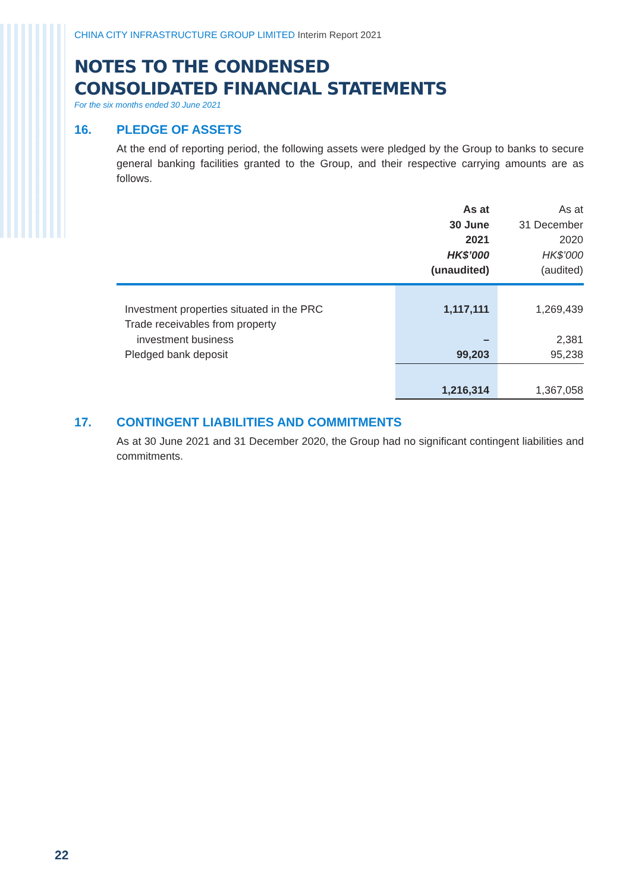CHINA CITY INFRASTRUCTURE GROUP LIMITED Interim Report 2021
NOTES TO THE CONDENSED
CONSOLIDATED FINANCIAL STATEMENTS
For the six months ended 30 June 2021
16. PLEDGE OF ASSETS
At the end of reporting period, the following assets were pledged by the Group to banks to secure general banking facilities granted to the Group, and their respective carrying amounts are as follows.
| | As at 30 June 2021 HK$’000 (unaudited) | As at 31 December 2020 HK$’000 (audited) |
| --- | --- | --- |
| Investment properties situated in the PRC Trade receivables from property investment business Pledged bank deposit | 1,117,111 – 99,203 | 1,269,439 2,381 95,238 |
| | 1,216,314 | 1,367,058 |
17. CONTINGENT LIABILITIES AND COMMITMENTS
As at 30 June 2021 and 31 December 2020, the Group had no significant contingent liabilities and commitments.
22